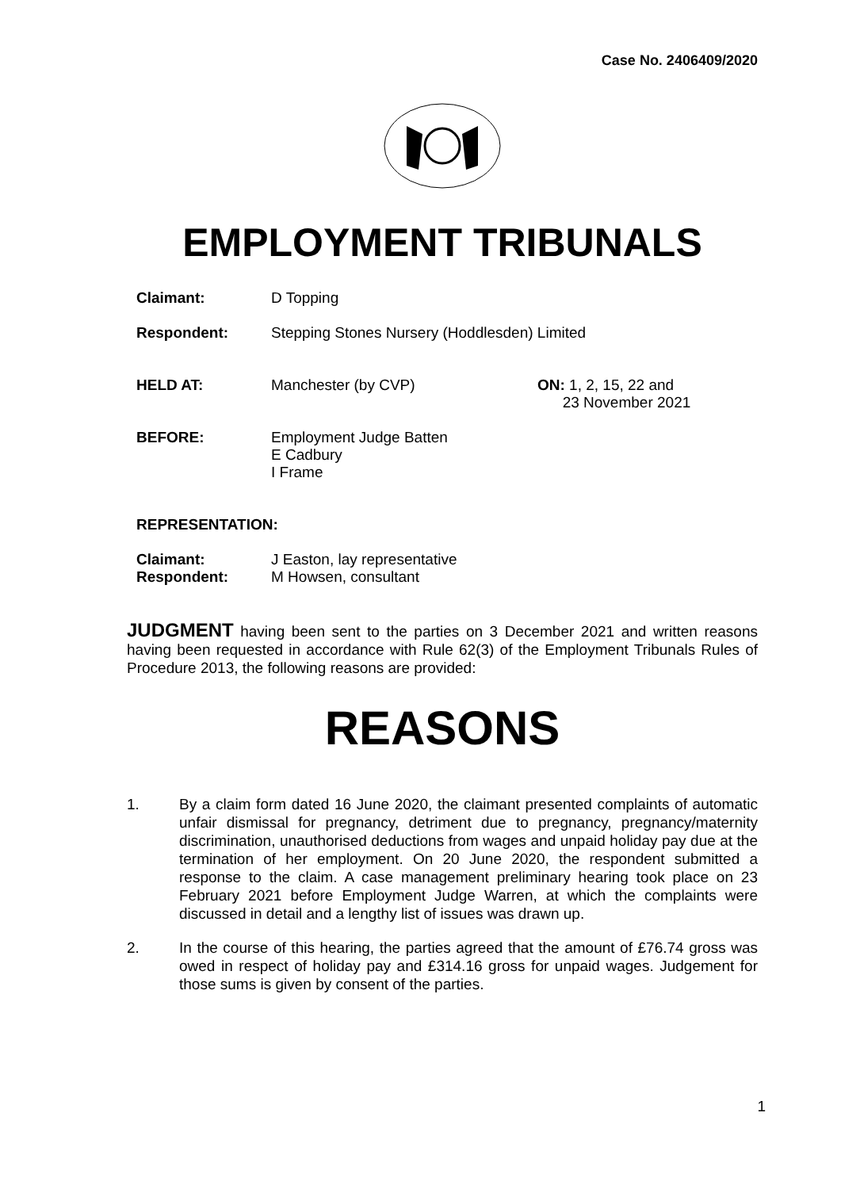Case No. 2406409/2020
EMPLOYMENT TRIBUNALS
Claimant: D Topping
Respondent: Stepping Stones Nursery (Hoddlesden) Limited
HELD AT: Manchester (by CVP) ON: 1, 2, 15, 22 and
23 November 2021
BEFORE: Employment Judge Batten
E Cadbury
I Frame
REPRESENTATION:
Claimant: J Easton, lay representative
Respondent: M Howsen, consultant
JUDGMENT having been sent to the parties on 3 December 2021 and written reasons having been requested in accordance with Rule 62(3) of the Employment Tribunals Rules of Procedure 2013, the following reasons are provided:
REASONS
1. By a claim form dated 16 June 2020, the claimant presented complaints of automatic unfair dismissal for pregnancy, detriment due to pregnancy, pregnancy/maternity discrimination, unauthorised deductions from wages and unpaid holiday pay due at the termination of her employment. On 20 June 2020, the respondent submitted a response to the claim. A case management preliminary hearing took place on 23 February 2021 before Employment Judge Warren, at which the complaints were discussed in detail and a lengthy list of issues was drawn up.
2. In the course of this hearing, the parties agreed that the amount of £76.74 gross was owed in respect of holiday pay and £314.16 gross for unpaid wages. Judgement for those sums is given by consent of the parties.
1